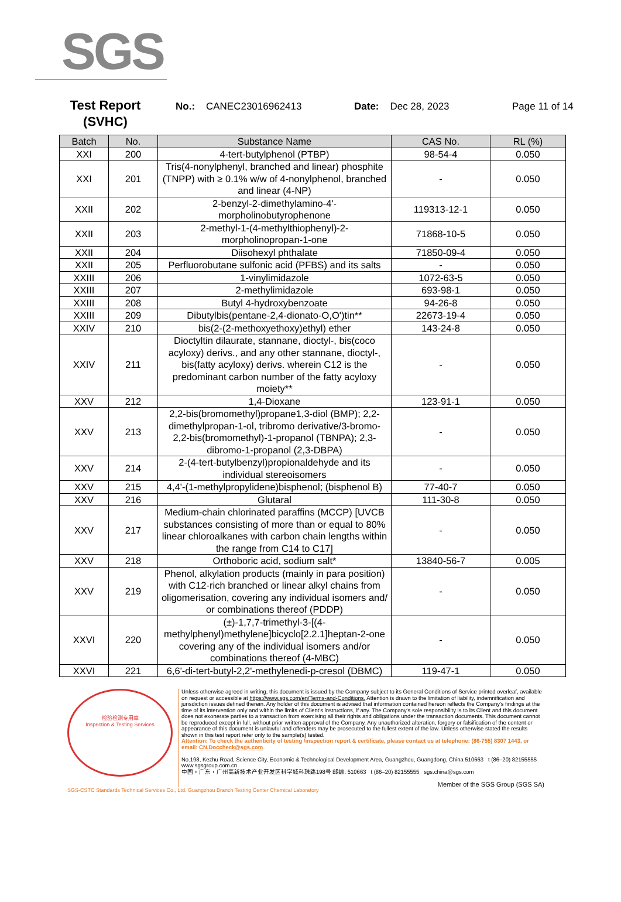SGS
Test Report
(SVHC)
No.: CANEC23016962413 Date: Dec 28, 2023 Page 11 of 14
| Batch | No. | Substance Name | CAS No. | RL (%) |
| --- | --- | --- | --- | --- |
| XXI | 200 | 4-tert-butylphenol (PTBP) | 98-54-4 | 0.050 |
| XXI | 201 | Tris(4-nonylphenyl, branched and linear) phosphite (TNPP) with ≥ 0.1% w/w of 4-nonylphenol, branched and linear (4-NP) | - | 0.050 |
| XXII | 202 | 2-benzyl-2-dimethylamino-4'-morpholinobutyrophenone | 119313-12-1 | 0.050 |
| XXII | 203 | 2-methyl-1-(4-methylthiophenyl)-2-morpholinopropan-1-one | 71868-10-5 | 0.050 |
| XXII | 204 | Diisohexyl phthalate | 71850-09-4 | 0.050 |
| XXII | 205 | Perfluorobutane sulfonic acid (PFBS) and its salts | - | 0.050 |
| XXIII | 206 | 1-vinylimidazole | 1072-63-5 | 0.050 |
| XXIII | 207 | 2-methylimidazole | 693-98-1 | 0.050 |
| XXIII | 208 | Butyl 4-hydroxybenzoate | 94-26-8 | 0.050 |
| XXIII | 209 | Dibutylbis(pentane-2,4-dionato-O,O')tin** | 22673-19-4 | 0.050 |
| XXIV | 210 | bis(2-(2-methoxyethoxy)ethyl) ether | 143-24-8 | 0.050 |
| XXIV | 211 | Dioctyltin dilaurate, stannane, dioctyl-, bis(coco acyloxy) derivs., and any other stannane, dioctyl-, bis(fatty acyloxy) derivs. wherein C12 is the predominant carbon number of the fatty acyloxy moiety** | - | 0.050 |
| XXV | 212 | 1,4-Dioxane | 123-91-1 | 0.050 |
| XXV | 213 | 2,2-bis(bromomethyl)propane1,3-diol (BMP); 2,2-dimethylpropan-1-ol, tribromo derivative/3-bromo-2,2-bis(bromomethyl)-1-propanol (TBNPA); 2,3-dibromo-1-propanol (2,3-DBPA) | - | 0.050 |
| XXV | 214 | 2-(4-tert-butylbenzyl)propionaldehyde and its individual stereoisomers | - | 0.050 |
| XXV | 215 | 4,4'-(1-methylpropylidene)bisphenol; (bisphenol B) | 77-40-7 | 0.050 |
| XXV | 216 | Glutaral | 111-30-8 | 0.050 |
| XXV | 217 | Medium-chain chlorinated paraffins (MCCP) [UVCB substances consisting of more than or equal to 80% linear chloroalkanes with carbon chain lengths within the range from C14 to C17] | - | 0.050 |
| XXV | 218 | Orthoboric acid, sodium salt* | 13840-56-7 | 0.005 |
| XXV | 219 | Phenol, alkylation products (mainly in para position) with C12-rich branched or linear alkyl chains from oligomerisation, covering any individual isomers and/ or combinations thereof (PDDP) | - | 0.050 |
| XXVI | 220 | (±)-1,7,7-trimethyl-3-[(4-methylphenyl)methylene]bicyclo[2.2.1]heptan-2-one covering any of the individual isomers and/or combinations thereof (4-MBC) | - | 0.050 |
| XXVI | 221 | 6,6'-di-tert-butyl-2,2'-methylenedi-p-cresol (DBMC) | 119-47-1 | 0.050 |
检验检测专用章
Inspection & Testing Services
Unless otherwise agreed in writing, this document is issued by the Company subject to its General Conditions of Service printed overleaf, available on request or accessible at https://www.sgs.com/en/Terms-and-Conditions. Attention is drawn to the limitation of liability, indemnification and jurisdiction issues defined therein. Any holder of this document is advised that information contained hereon reflects the Company's findings at the time of its intervention only and within the limits of Client's instructions, if any. The Company's sole responsibility is to its Client and this document does not exonerate parties to a transaction from exercising all their rights and obligations under the transaction documents. This document cannot be reproduced except in full, without prior written approval of the Company. Any unauthorized alteration, forgery or falsification of the content or appearance of this document is unlawful and offenders may be prosecuted to the fullest extent of the law. Unless otherwise stated the results shown in this test report refer only to the sample(s) tested.
Attention: To check the authenticity of testing /inspection report & certificate, please contact us at telephone: (86-755) 8307 1443, or email: CN.Doccheck@sgs.com
No.198, Kezhu Road, Science City, Economic & Technological Development Area, Guangzhou, Guangdong, China 510663 t (86–20) 82155555 www.sgsgroup.com.cn
中国・广东・广州高新技术产业开发区科学城科珠路198号 邮编: 510663 t (86–20) 82155555 sgs.china@sgs.com
Member of the SGS Group (SGS SA)
SGS-CSTC Standards Technical Services Co., Ltd. Guangzhou Branch Testing Center Chemical Laboratory